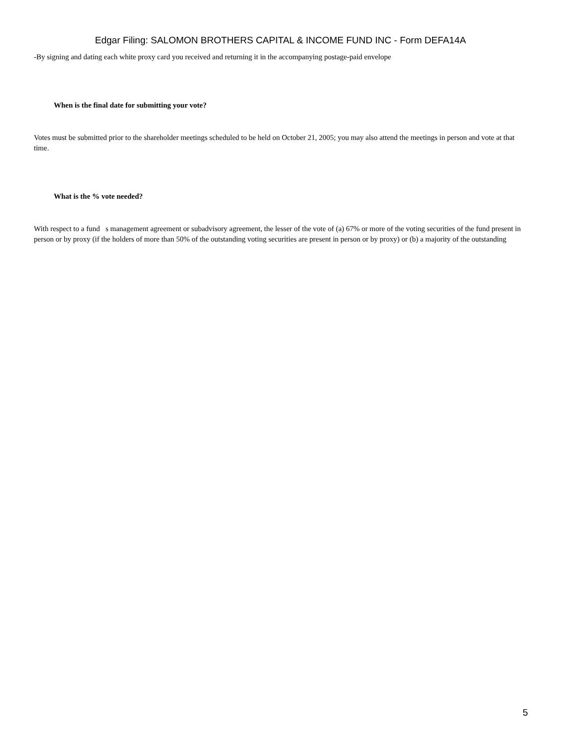Edgar Filing: SALOMON BROTHERS CAPITAL & INCOME FUND INC - Form DEFA14A
-By signing and dating each white proxy card you received and returning it in the accompanying postage-paid envelope
When is the final date for submitting your vote?
Votes must be submitted prior to the shareholder meetings scheduled to be held on October 21, 2005; you may also attend the meetings in person and vote at that time.
What is the % vote needed?
With respect to a fund s management agreement or subadvisory agreement, the lesser of the vote of (a) 67% or more of the voting securities of the fund present in person or by proxy (if the holders of more than 50% of the outstanding voting securities are present in person or by proxy) or (b) a majority of the outstanding
5